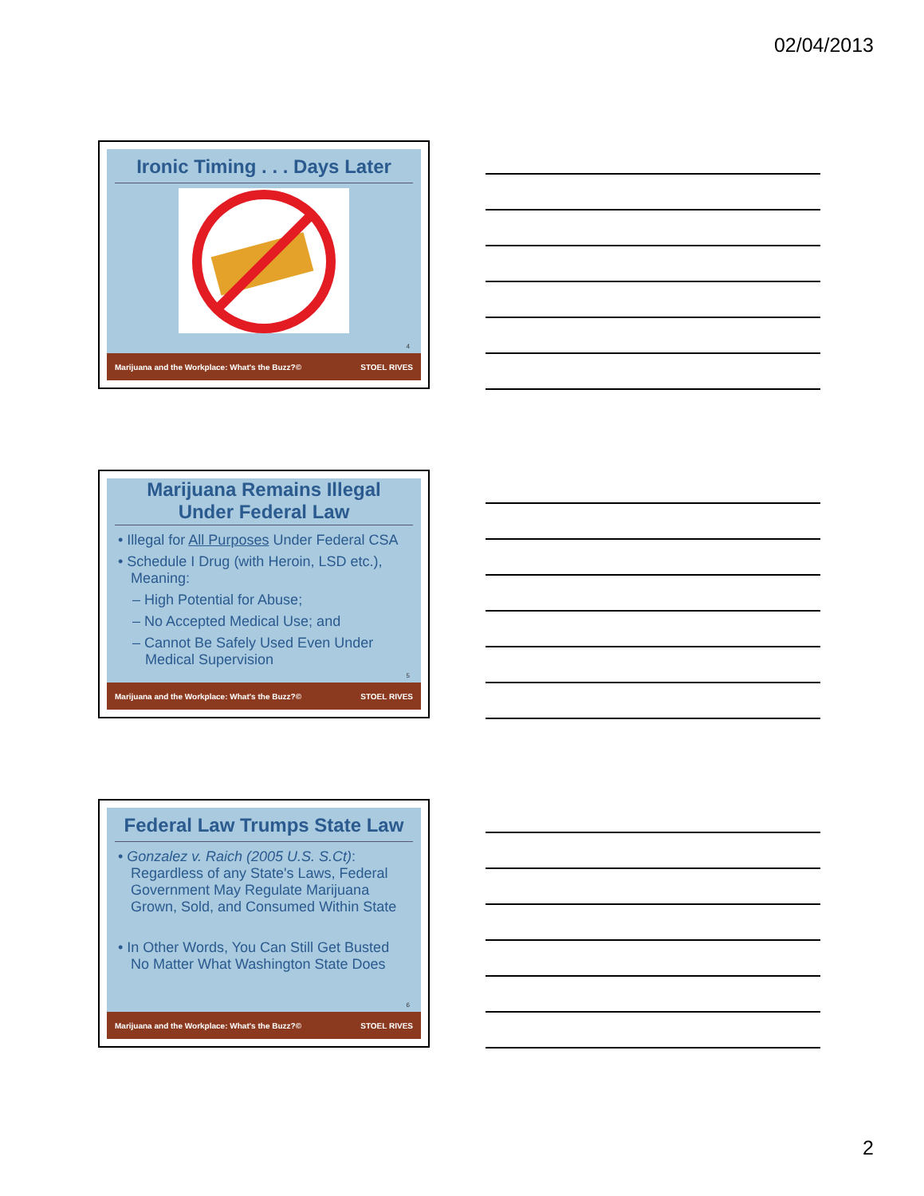02/04/2013
Ironic Timing . . . Days Later
4
Marijuana and the Workplace: What's the Buzz?© STOEL RIVES
Marijuana Remains Illegal Under Federal Law
• Illegal for All Purposes Under Federal CSA
• Schedule I Drug (with Heroin, LSD etc.), Meaning:
– High Potential for Abuse;
– No Accepted Medical Use; and
– Cannot Be Safely Used Even Under Medical Supervision
5
Marijuana and the Workplace: What's the Buzz?© STOEL RIVES
Federal Law Trumps State Law
• Gonzalez v. Raich (2005 U.S. S.Ct): Regardless of any State's Laws, Federal Government May Regulate Marijuana Grown, Sold, and Consumed Within State
• In Other Words, You Can Still Get Busted No Matter What Washington State Does
6
Marijuana and the Workplace: What's the Buzz?© STOEL RIVES
2